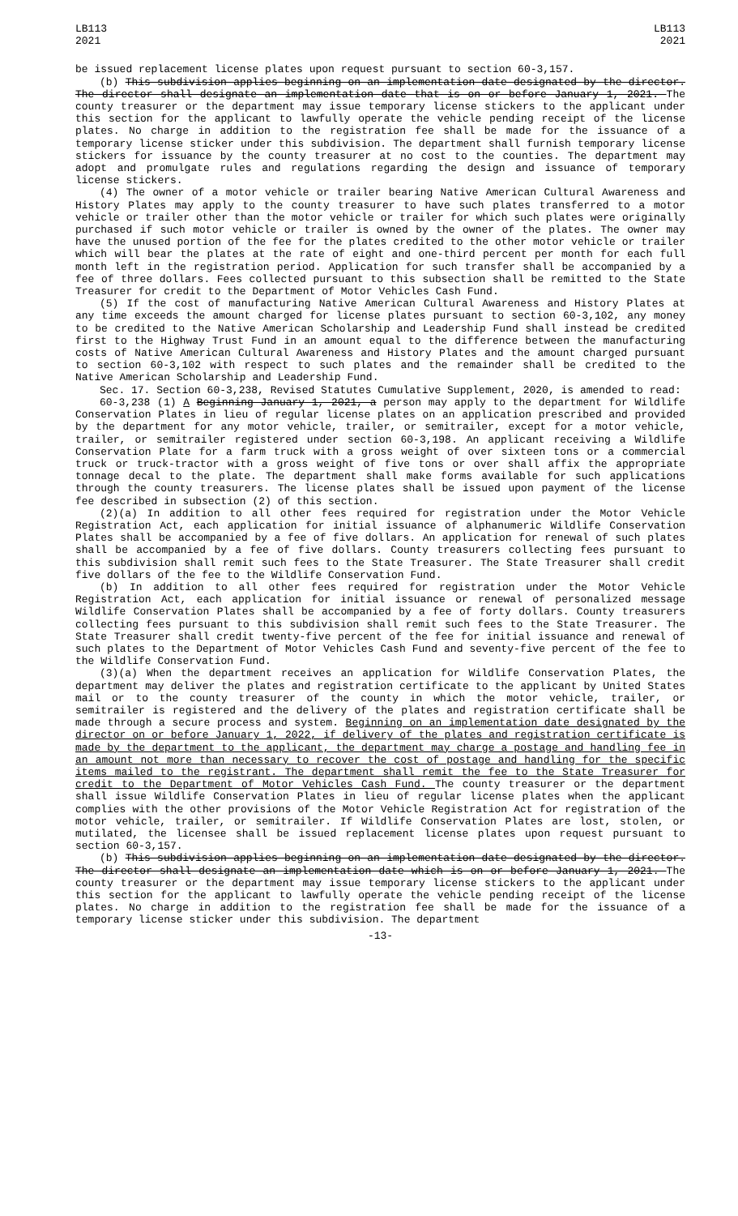LB113
2021
LB113
2021
be issued replacement license plates upon request pursuant to section 60-3,157.
(b) This subdivision applies beginning on an implementation date designated by the director. The director shall designate an implementation date that is on or before January 1, 2021. The county treasurer or the department may issue temporary license stickers to the applicant under this section for the applicant to lawfully operate the vehicle pending receipt of the license plates. No charge in addition to the registration fee shall be made for the issuance of a temporary license sticker under this subdivision. The department shall furnish temporary license stickers for issuance by the county treasurer at no cost to the counties. The department may adopt and promulgate rules and regulations regarding the design and issuance of temporary license stickers.
(4) The owner of a motor vehicle or trailer bearing Native American Cultural Awareness and History Plates may apply to the county treasurer to have such plates transferred to a motor vehicle or trailer other than the motor vehicle or trailer for which such plates were originally purchased if such motor vehicle or trailer is owned by the owner of the plates. The owner may have the unused portion of the fee for the plates credited to the other motor vehicle or trailer which will bear the plates at the rate of eight and one-third percent per month for each full month left in the registration period. Application for such transfer shall be accompanied by a fee of three dollars. Fees collected pursuant to this subsection shall be remitted to the State Treasurer for credit to the Department of Motor Vehicles Cash Fund.
(5) If the cost of manufacturing Native American Cultural Awareness and History Plates at any time exceeds the amount charged for license plates pursuant to section 60-3,102, any money to be credited to the Native American Scholarship and Leadership Fund shall instead be credited first to the Highway Trust Fund in an amount equal to the difference between the manufacturing costs of Native American Cultural Awareness and History Plates and the amount charged pursuant to section 60-3,102 with respect to such plates and the remainder shall be credited to the Native American Scholarship and Leadership Fund.
Sec. 17. Section 60-3,238, Revised Statutes Cumulative Supplement, 2020, is amended to read:
60-3,238 (1) A Beginning January 1, 2021, a person may apply to the department for Wildlife Conservation Plates in lieu of regular license plates on an application prescribed and provided by the department for any motor vehicle, trailer, or semitrailer, except for a motor vehicle, trailer, or semitrailer registered under section 60-3,198. An applicant receiving a Wildlife Conservation Plate for a farm truck with a gross weight of over sixteen tons or a commercial truck or truck-tractor with a gross weight of five tons or over shall affix the appropriate tonnage decal to the plate. The department shall make forms available for such applications through the county treasurers. The license plates shall be issued upon payment of the license fee described in subsection (2) of this section.
(2)(a) In addition to all other fees required for registration under the Motor Vehicle Registration Act, each application for initial issuance of alphanumeric Wildlife Conservation Plates shall be accompanied by a fee of five dollars. An application for renewal of such plates shall be accompanied by a fee of five dollars. County treasurers collecting fees pursuant to this subdivision shall remit such fees to the State Treasurer. The State Treasurer shall credit five dollars of the fee to the Wildlife Conservation Fund.
(b) In addition to all other fees required for registration under the Motor Vehicle Registration Act, each application for initial issuance or renewal of personalized message Wildlife Conservation Plates shall be accompanied by a fee of forty dollars. County treasurers collecting fees pursuant to this subdivision shall remit such fees to the State Treasurer. The State Treasurer shall credit twenty-five percent of the fee for initial issuance and renewal of such plates to the Department of Motor Vehicles Cash Fund and seventy-five percent of the fee to the Wildlife Conservation Fund.
(3)(a) When the department receives an application for Wildlife Conservation Plates, the department may deliver the plates and registration certificate to the applicant by United States mail or to the county treasurer of the county in which the motor vehicle, trailer, or semitrailer is registered and the delivery of the plates and registration certificate shall be made through a secure process and system. Beginning on an implementation date designated by the director on or before January 1, 2022, if delivery of the plates and registration certificate is made by the department to the applicant, the department may charge a postage and handling fee in an amount not more than necessary to recover the cost of postage and handling for the specific items mailed to the registrant. The department shall remit the fee to the State Treasurer for credit to the Department of Motor Vehicles Cash Fund. The county treasurer or the department shall issue Wildlife Conservation Plates in lieu of regular license plates when the applicant complies with the other provisions of the Motor Vehicle Registration Act for registration of the motor vehicle, trailer, or semitrailer. If Wildlife Conservation Plates are lost, stolen, or mutilated, the licensee shall be issued replacement license plates upon request pursuant to section 60-3,157.
(b) This subdivision applies beginning on an implementation date designated by the director. The director shall designate an implementation date which is on or before January 1, 2021. The county treasurer or the department may issue temporary license stickers to the applicant under this section for the applicant to lawfully operate the vehicle pending receipt of the license plates. No charge in addition to the registration fee shall be made for the issuance of a temporary license sticker under this subdivision. The department
-13-